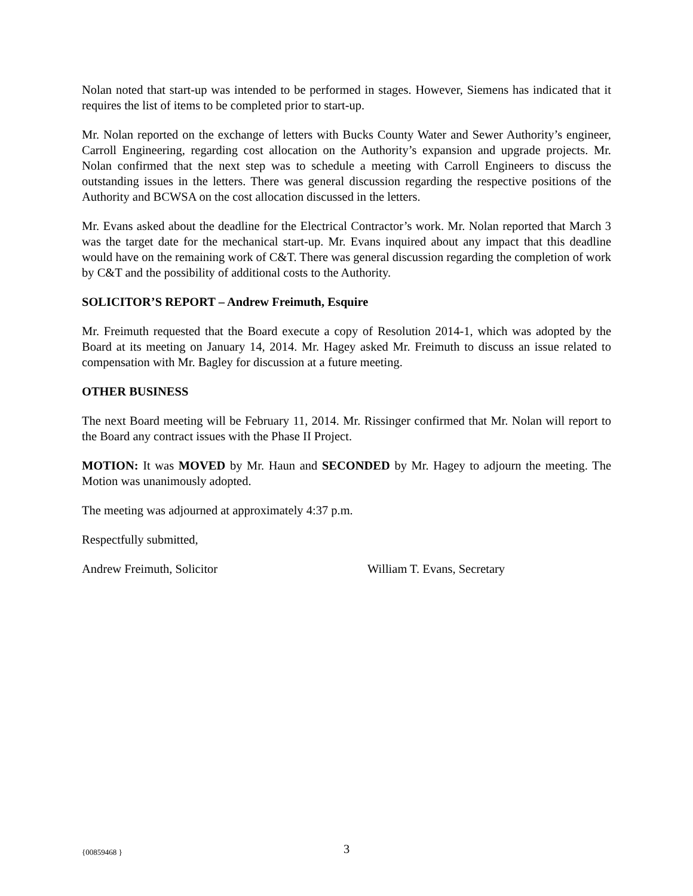Nolan noted that start-up was intended to be performed in stages. However, Siemens has indicated that it requires the list of items to be completed prior to start-up.
Mr. Nolan reported on the exchange of letters with Bucks County Water and Sewer Authority’s engineer, Carroll Engineering, regarding cost allocation on the Authority’s expansion and upgrade projects. Mr. Nolan confirmed that the next step was to schedule a meeting with Carroll Engineers to discuss the outstanding issues in the letters. There was general discussion regarding the respective positions of the Authority and BCWSA on the cost allocation discussed in the letters.
Mr. Evans asked about the deadline for the Electrical Contractor’s work. Mr. Nolan reported that March 3 was the target date for the mechanical start-up. Mr. Evans inquired about any impact that this deadline would have on the remaining work of C&T. There was general discussion regarding the completion of work by C&T and the possibility of additional costs to the Authority.
SOLICITOR’S REPORT – Andrew Freimuth, Esquire
Mr. Freimuth requested that the Board execute a copy of Resolution 2014-1, which was adopted by the Board at its meeting on January 14, 2014. Mr. Hagey asked Mr. Freimuth to discuss an issue related to compensation with Mr. Bagley for discussion at a future meeting.
OTHER BUSINESS
The next Board meeting will be February 11, 2014. Mr. Rissinger confirmed that Mr. Nolan will report to the Board any contract issues with the Phase II Project.
MOTION: It was MOVED by Mr. Haun and SECONDED by Mr. Hagey to adjourn the meeting. The Motion was unanimously adopted.
The meeting was adjourned at approximately 4:37 p.m.
Respectfully submitted,
Andrew Freimuth, Solicitor William T. Evans, Secretary
{00859468 } 3